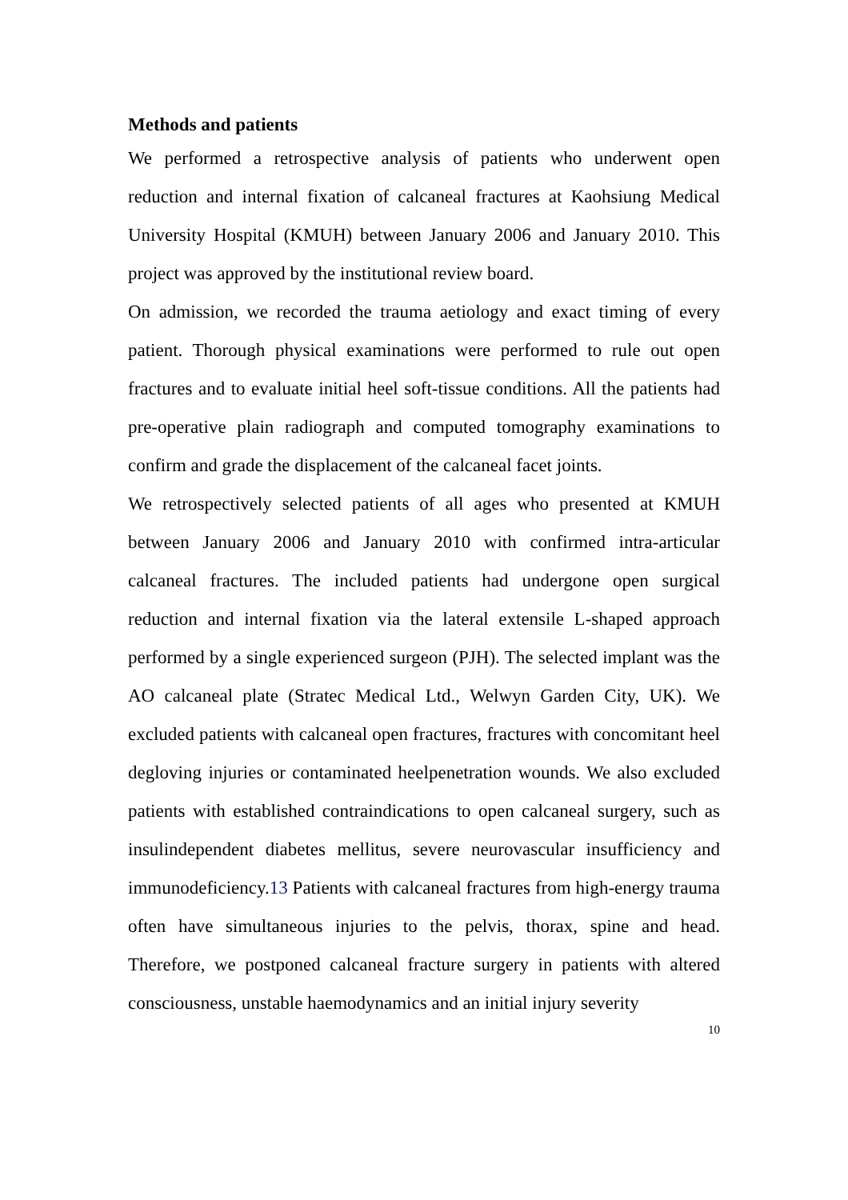Methods and patients
We performed a retrospective analysis of patients who underwent open reduction and internal fixation of calcaneal fractures at Kaohsiung Medical University Hospital (KMUH) between January 2006 and January 2010. This project was approved by the institutional review board.
On admission, we recorded the trauma aetiology and exact timing of every patient. Thorough physical examinations were performed to rule out open fractures and to evaluate initial heel soft-tissue conditions. All the patients had pre-operative plain radiograph and computed tomography examinations to confirm and grade the displacement of the calcaneal facet joints.
We retrospectively selected patients of all ages who presented at KMUH between January 2006 and January 2010 with confirmed intra-articular calcaneal fractures. The included patients had undergone open surgical reduction and internal fixation via the lateral extensile L-shaped approach performed by a single experienced surgeon (PJH). The selected implant was the AO calcaneal plate (Stratec Medical Ltd., Welwyn Garden City, UK). We excluded patients with calcaneal open fractures, fractures with concomitant heel degloving injuries or contaminated heelpenetration wounds. We also excluded patients with established contraindications to open calcaneal surgery, such as insulindependent diabetes mellitus, severe neurovascular insufficiency and immunodeficiency.13 Patients with calcaneal fractures from high-energy trauma often have simultaneous injuries to the pelvis, thorax, spine and head. Therefore, we postponed calcaneal fracture surgery in patients with altered consciousness, unstable haemodynamics and an initial injury severity
10